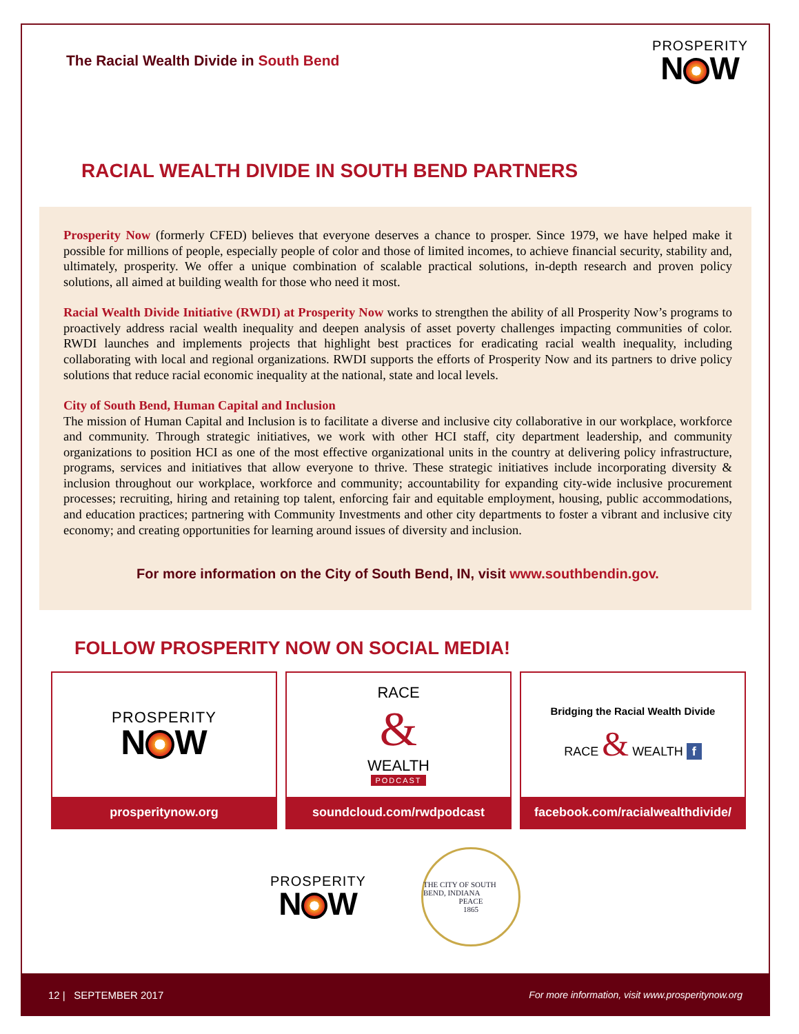The Racial Wealth Divide in South Bend
PROSPERITY
N W
RACIAL WEALTH DIVIDE IN SOUTH BEND PARTNERS
Prosperity Now (formerly CFED) believes that everyone deserves a chance to prosper. Since 1979, we have helped make it possible for millions of people, especially people of color and those of limited incomes, to achieve financial security, stability and, ultimately, prosperity. We offer a unique combination of scalable practical solutions, in-depth research and proven policy solutions, all aimed at building wealth for those who need it most.
Racial Wealth Divide Initiative (RWDI) at Prosperity Now works to strengthen the ability of all Prosperity Now’s programs to proactively address racial wealth inequality and deepen analysis of asset poverty challenges impacting communities of color. RWDI launches and implements projects that highlight best practices for eradicating racial wealth inequality, including collaborating with local and regional organizations. RWDI supports the efforts of Prosperity Now and its partners to drive policy solutions that reduce racial economic inequality at the national, state and local levels.
City of South Bend, Human Capital and Inclusion
The mission of Human Capital and Inclusion is to facilitate a diverse and inclusive city collaborative in our workplace, workforce and community. Through strategic initiatives, we work with other HCI staff, city department leadership, and community organizations to position HCI as one of the most effective organizational units in the country at delivering policy infrastructure, programs, services and initiatives that allow everyone to thrive. These strategic initiatives include incorporating diversity & inclusion throughout our workplace, workforce and community; accountability for expanding city-wide inclusive procurement processes; recruiting, hiring and retaining top talent, enforcing fair and equitable employment, housing, public accommodations, and education practices; partnering with Community Investments and other city departments to foster a vibrant and inclusive city economy; and creating opportunities for learning around issues of diversity and inclusion.
For more information on the City of South Bend, IN, visit www.southbendin.gov.
FOLLOW PROSPERITY NOW ON SOCIAL MEDIA!
PROSPERITY
N W
prosperitynow.org
RACE
&
WEALTH
PODCAST
soundcloud.com/rwdpodcast
Bridging the Racial Wealth Divide
RACE & WEALTH f
facebook.com/racialwealthdivide/
PROSPERITY
N W
THE CITY OF SOUTH BEND, INDIANA
PEACE
1865
12 | SEPTEMBER 2017 For more information, visit www.prosperitynow.org